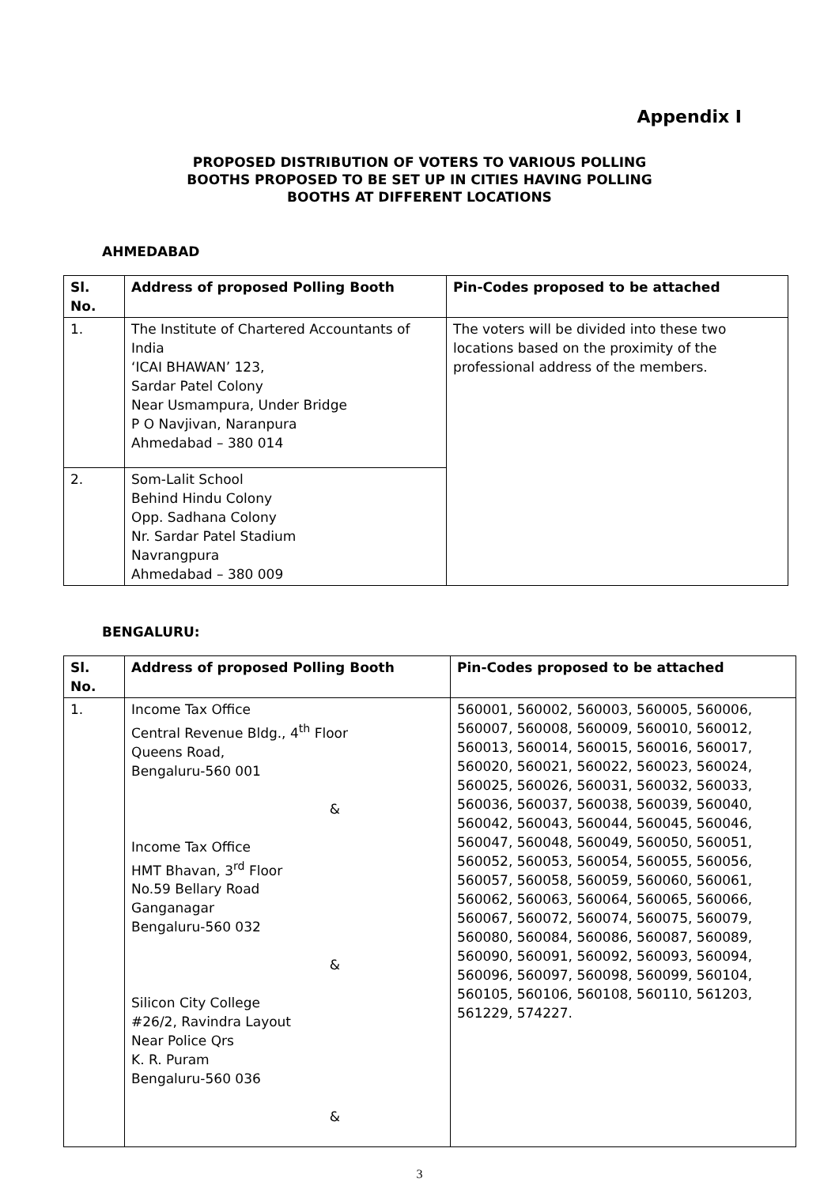Appendix I
PROPOSED DISTRIBUTION OF VOTERS TO VARIOUS POLLING
BOOTHS PROPOSED TO BE SET UP IN CITIES HAVING POLLING
BOOTHS AT DIFFERENT LOCATIONS
AHMEDABAD
| Sl. No. | Address of proposed Polling Booth | Pin-Codes proposed to be attached |
| --- | --- | --- |
| 1. | The Institute of Chartered Accountants of India ‘ICAI BHAWAN’ 123, Sardar Patel Colony Near Usmampura, Under Bridge P O Navjivan, Naranpura Ahmedabad – 380 014 | The voters will be divided into these two locations based on the proximity of the professional address of the members. |
| 2. | Som-Lalit School Behind Hindu Colony Opp. Sadhana Colony Nr. Sardar Patel Stadium Navrangpura Ahmedabad – 380 009 | |
BENGALURU:
| Sl. No. | Address of proposed Polling Booth | Pin-Codes proposed to be attached |
| --- | --- | --- |
| 1. | Income Tax Office Central Revenue Bldg., 4<sup>th</sup> Floor Queens Road, Bengaluru-560 001 & Income Tax Office HMT Bhavan, 3<sup>rd</sup> Floor No.59 Bellary Road Ganganagar Bengaluru-560 032 & Silicon City College #26/2, Ravindra Layout Near Police Qrs K. R. Puram Bengaluru-560 036 & | 560001, 560002, 560003, 560005, 560006, 560007, 560008, 560009, 560010, 560012, 560013, 560014, 560015, 560016, 560017, 560020, 560021, 560022, 560023, 560024, 560025, 560026, 560031, 560032, 560033, 560036, 560037, 560038, 560039, 560040, 560042, 560043, 560044, 560045, 560046, 560047, 560048, 560049, 560050, 560051, 560052, 560053, 560054, 560055, 560056, 560057, 560058, 560059, 560060, 560061, 560062, 560063, 560064, 560065, 560066, 560067, 560072, 560074, 560075, 560079, 560080, 560084, 560086, 560087, 560089, 560090, 560091, 560092, 560093, 560094, 560096, 560097, 560098, 560099, 560104, 560105, 560106, 560108, 560110, 561203, 561229, 574227. |
3